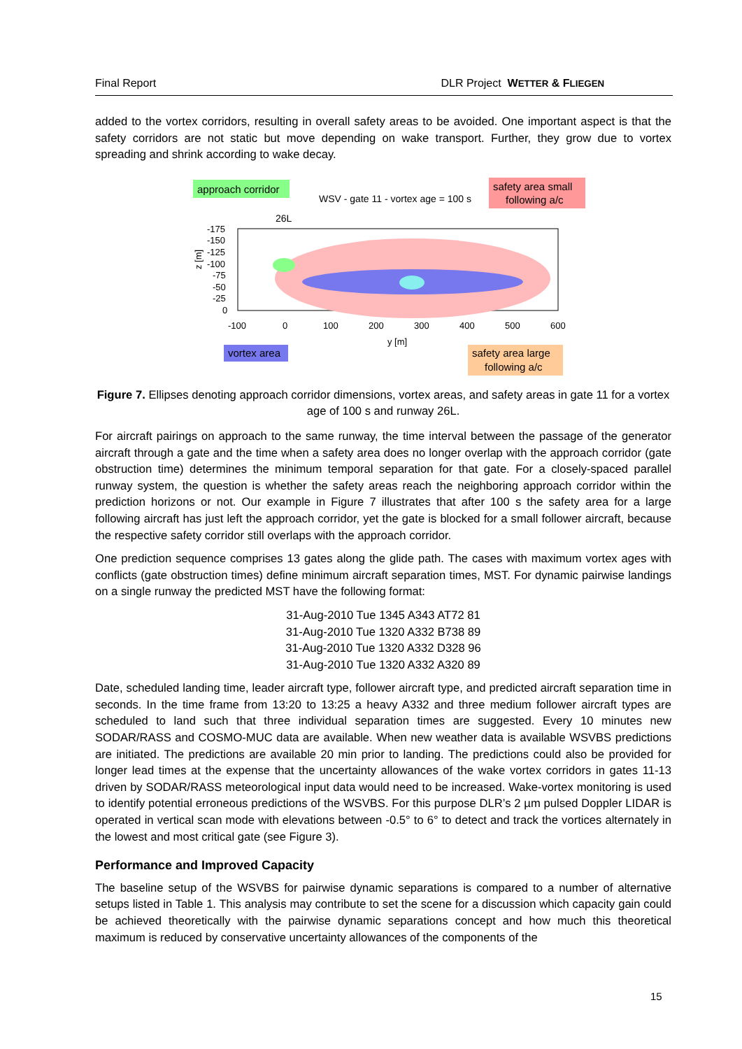Final Report DLR Project WETTER & FLIEGEN
added to the vortex corridors, resulting in overall safety areas to be avoided. One important aspect is that the safety corridors are not static but move depending on wake transport. Further, they grow due to vortex spreading and shrink according to wake decay.
approach corridor
WSV - gate 11 - vortex age = 100 s
safety area small
following a/c
26L
-175
-150
-125
-100
-75
-50
-25
0
z [m]
-100
0
100
200
300
400
500
600
y [m]
vortex area
safety area large
following a/c
Figure 7. Ellipses denoting approach corridor dimensions, vortex areas, and safety areas in gate 11 for a vortex age of 100 s and runway 26L.
For aircraft pairings on approach to the same runway, the time interval between the passage of the generator aircraft through a gate and the time when a safety area does no longer overlap with the approach corridor (gate obstruction time) determines the minimum temporal separation for that gate. For a closely-spaced parallel runway system, the question is whether the safety areas reach the neighboring approach corridor within the prediction horizons or not. Our example in Figure 7 illustrates that after 100 s the safety area for a large following aircraft has just left the approach corridor, yet the gate is blocked for a small follower aircraft, because the respective safety corridor still overlaps with the approach corridor.
One prediction sequence comprises 13 gates along the glide path. The cases with maximum vortex ages with conflicts (gate obstruction times) define minimum aircraft separation times, MST. For dynamic pairwise landings on a single runway the predicted MST have the following format:
31-Aug-2010 Tue 1345 A343 AT72 81
31-Aug-2010 Tue 1320 A332 B738 89
31-Aug-2010 Tue 1320 A332 D328 96
31-Aug-2010 Tue 1320 A332 A320 89
Date, scheduled landing time, leader aircraft type, follower aircraft type, and predicted aircraft separation time in seconds. In the time frame from 13:20 to 13:25 a heavy A332 and three medium follower aircraft types are scheduled to land such that three individual separation times are suggested. Every 10 minutes new SODAR/RASS and COSMO-MUC data are available. When new weather data is available WSVBS predictions are initiated. The predictions are available 20 min prior to landing. The predictions could also be provided for longer lead times at the expense that the uncertainty allowances of the wake vortex corridors in gates 11-13 driven by SODAR/RASS meteorological input data would need to be increased. Wake-vortex monitoring is used to identify potential erroneous predictions of the WSVBS. For this purpose DLR’s 2 µm pulsed Doppler LIDAR is operated in vertical scan mode with elevations between -0.5° to 6° to detect and track the vortices alternately in the lowest and most critical gate (see Figure 3).
Performance and Improved Capacity
The baseline setup of the WSVBS for pairwise dynamic separations is compared to a number of alternative setups listed in Table 1. This analysis may contribute to set the scene for a discussion which capacity gain could be achieved theoretically with the pairwise dynamic separations concept and how much this theoretical maximum is reduced by conservative uncertainty allowances of the components of the
15